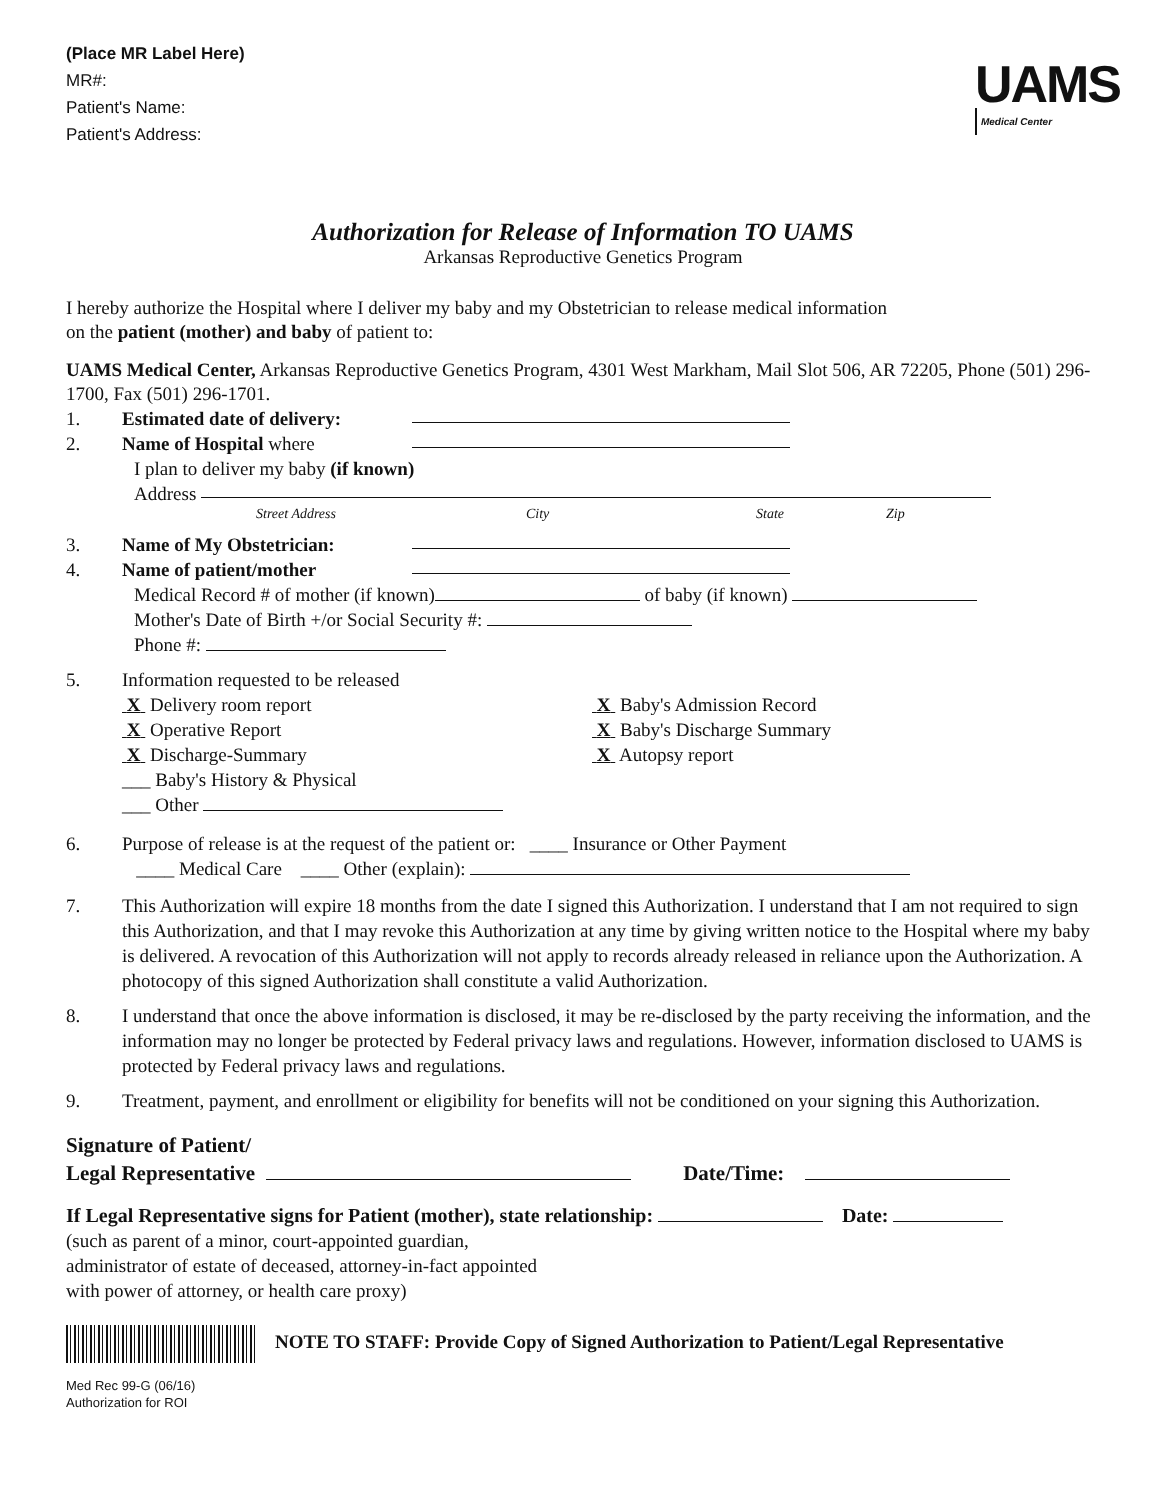(Place MR Label Here)
MR#:
Patient's Name:
Patient's Address:
UAMS
Medical Center
Authorization for Release of Information TO UAMS
Arkansas Reproductive Genetics Program
I hereby authorize the Hospital where I deliver my baby and my Obstetrician to release medical information
on the patient (mother) and baby of patient to:
UAMS Medical Center, Arkansas Reproductive Genetics Program, 4301 West Markham, Mail Slot 506, AR 72205, Phone (501) 296-1700, Fax (501) 296-1701.
1. Estimated date of delivery:
2. Name of Hospital where
I plan to deliver my baby (if known)
Address
Street Address City State Zip
3. Name of My Obstetrician:
4. Name of patient/mother
Medical Record # of mother (if known) of baby (if known)
Mother's Date of Birth +/or Social Security #:
Phone #:
5. Information requested to be released
X Delivery room report
X Operative Report
X Discharge-Summary
___ Baby's History & Physical
___ Other
X Baby's Admission Record
X Baby's Discharge Summary
X Autopsy report
6. Purpose of release is at the request of the patient or: ____ Insurance or Other Payment
____ Medical Care ____ Other (explain):
7. This Authorization will expire 18 months from the date I signed this Authorization. I understand that I am not required to sign this Authorization, and that I may revoke this Authorization at any time by giving written notice to the Hospital where my baby is delivered. A revocation of this Authorization will not apply to records already released in reliance upon the Authorization. A photocopy of this signed Authorization shall constitute a valid Authorization.
8. I understand that once the above information is disclosed, it may be re-disclosed by the party receiving the information, and the information may no longer be protected by Federal privacy laws and regulations. However, information disclosed to UAMS is protected by Federal privacy laws and regulations.
9. Treatment, payment, and enrollment or eligibility for benefits will not be conditioned on your signing this Authorization.
Signature of Patient/
Legal Representative Date/Time:
If Legal Representative signs for Patient (mother), state relationship: Date:
(such as parent of a minor, court-appointed guardian,
administrator of estate of deceased, attorney-in-fact appointed
with power of attorney, or health care proxy)
NOTE TO STAFF: Provide Copy of Signed Authorization to Patient/Legal Representative
Med Rec 99-G (06/16)
Authorization for ROI